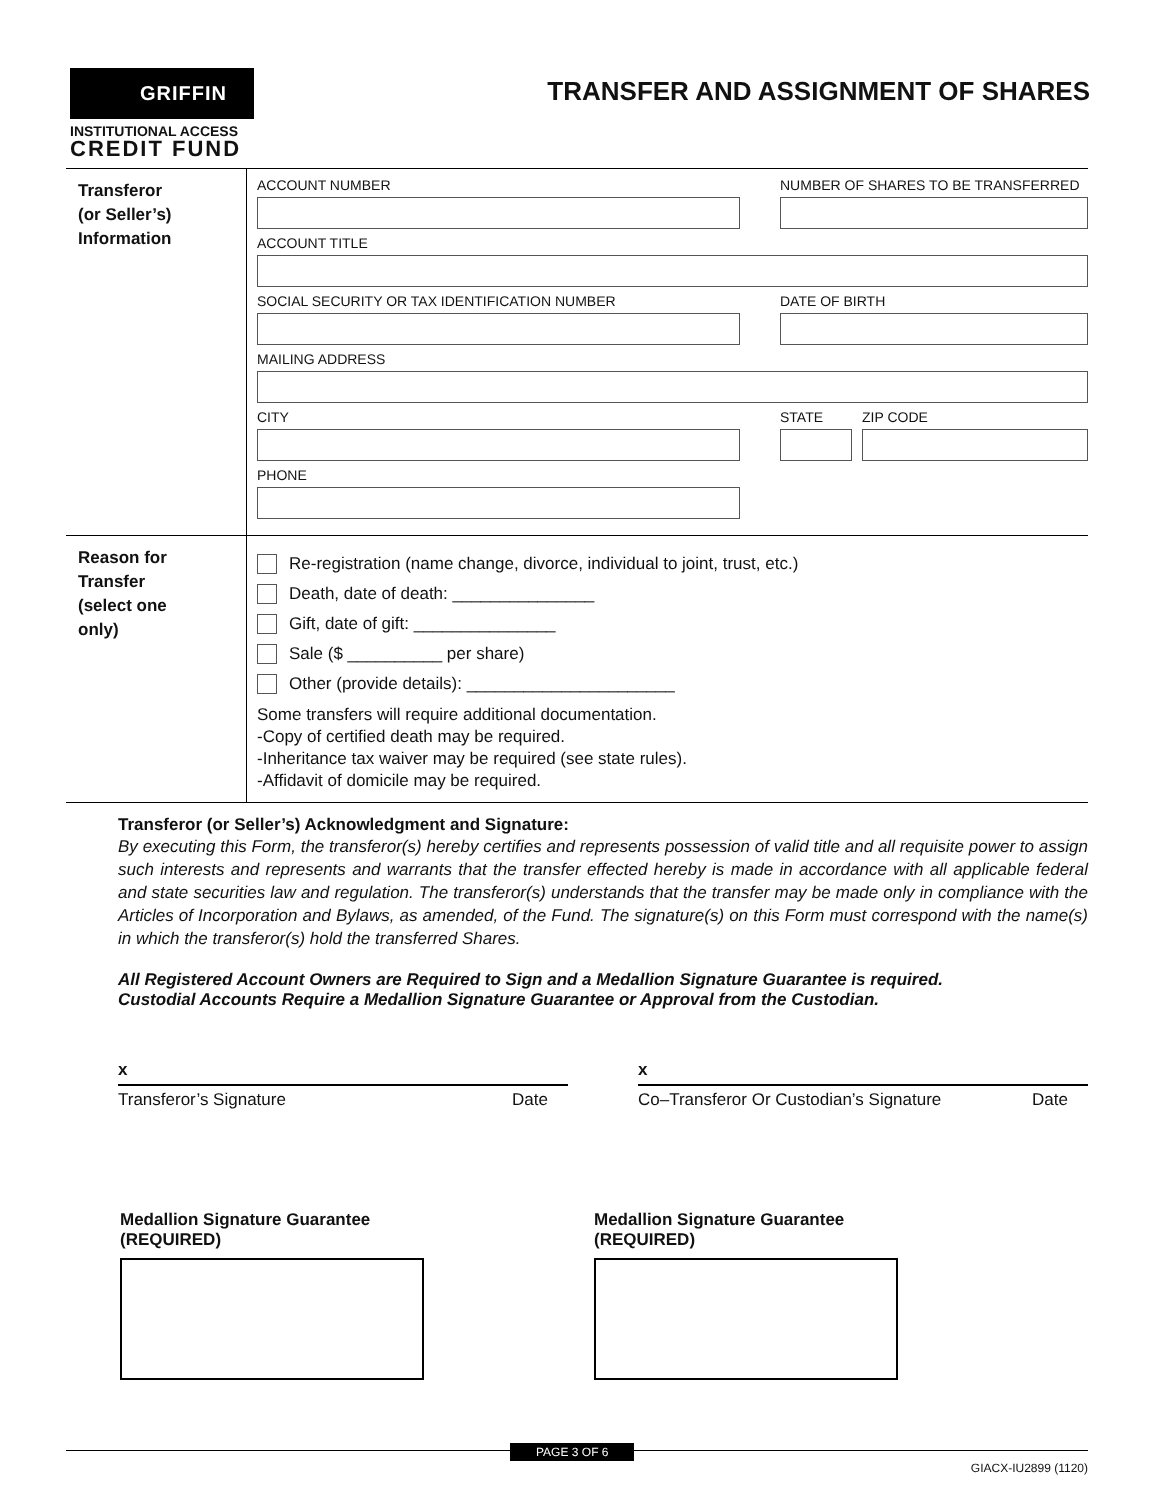GRIFFIN
INSTITUTIONAL ACCESS
CREDIT FUND
TRANSFER AND ASSIGNMENT OF SHARES
Transferor
(or Seller’s)
Information
ACCOUNT NUMBER NUMBER OF SHARES TO BE TRANSFERRED
ACCOUNT TITLE
SOCIAL SECURITY OR TAX IDENTIFICATION NUMBER DATE OF BIRTH
MAILING ADDRESS
CITY STATE ZIP CODE
PHONE
Reason for
Transfer
(select one
only)
Re-registration (name change, divorce, individual to joint, trust, etc.)
Death, date of death: _______________
Gift, date of gift: _______________
Sale ($ __________ per share)
Other (provide details): ______________________
Some transfers will require additional documentation.
-Copy of certified death may be required.
-Inheritance tax waiver may be required (see state rules).
-Affidavit of domicile may be required.
Transferor (or Seller’s) Acknowledgment and Signature:
By executing this Form, the transferor(s) hereby certifies and represents possession of valid title and all requisite power to assign such interests and represents and warrants that the transfer effected hereby is made in accordance with all applicable federal and state securities law and regulation. The transferor(s) understands that the transfer may be made only in compliance with the Articles of Incorporation and Bylaws, as amended, of the Fund. The signature(s) on this Form must correspond with the name(s) in which the transferor(s) hold the transferred Shares.
All Registered Account Owners are Required to Sign and a Medallion Signature Guarantee is required.
Custodial Accounts Require a Medallion Signature Guarantee or Approval from the Custodian.
x
Transferor’s Signature Date
x
Co–Transferor Or Custodian’s Signature Date
Medallion Signature Guarantee
(REQUIRED)
Medallion Signature Guarantee
(REQUIRED)
PAGE 3 OF 6
GIACX-IU2899 (1120)